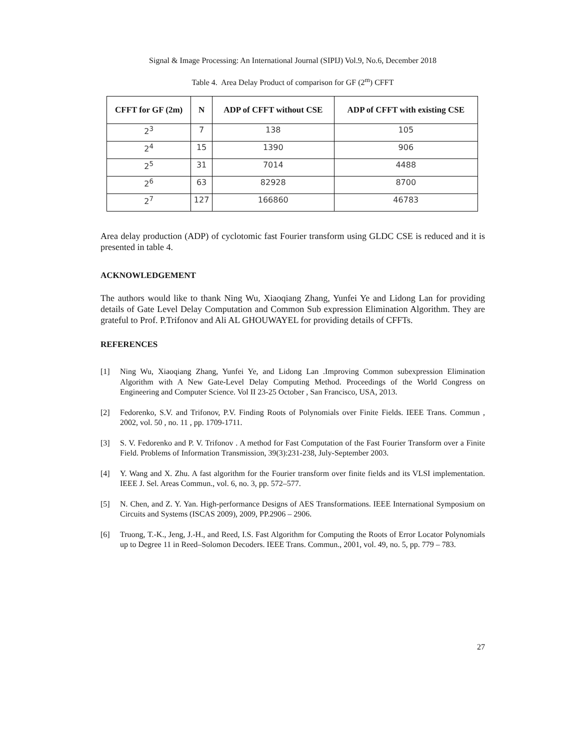Signal & Image Processing: An International Journal (SIPIJ) Vol.9, No.6, December 2018
Table 4. Area Delay Product of comparison for GF (2<sup>m</sup>) CFFT
| CFFT for GF (2m) | N | ADP of CFFT without CSE | ADP of CFFT with existing CSE |
| --- | --- | --- | --- |
| 2<sup>3</sup> | 7 | 138 | 105 |
| 2<sup>4</sup> | 15 | 1390 | 906 |
| 2<sup>5</sup> | 31 | 7014 | 4488 |
| 2<sup>6</sup> | 63 | 82928 | 8700 |
| 2<sup>7</sup> | 127 | 166860 | 46783 |
Area delay production (ADP) of cyclotomic fast Fourier transform using GLDC CSE is reduced and it is presented in table 4.
ACKNOWLEDGEMENT
The authors would like to thank Ning Wu, Xiaoqiang Zhang, Yunfei Ye and Lidong Lan for providing details of Gate Level Delay Computation and Common Sub expression Elimination Algorithm. They are grateful to Prof. P.Trifonov and Ali AL GHOUWAYEL for providing details of CFFTs.
REFERENCES
[1] Ning Wu, Xiaoqiang Zhang, Yunfei Ye, and Lidong Lan .Improving Common subexpression Elimination Algorithm with A New Gate-Level Delay Computing Method. Proceedings of the World Congress on Engineering and Computer Science. Vol II 23-25 October , San Francisco, USA, 2013.
[2] Fedorenko, S.V. and Trifonov, P.V. Finding Roots of Polynomials over Finite Fields. IEEE Trans. Commun , 2002, vol. 50 , no. 11 , pp. 1709-1711.
[3] S. V. Fedorenko and P. V. Trifonov . A method for Fast Computation of the Fast Fourier Transform over a Finite Field. Problems of Information Transmission, 39(3):231-238, July-September 2003.
[4] Y. Wang and X. Zhu. A fast algorithm for the Fourier transform over finite fields and its VLSI implementation. IEEE J. Sel. Areas Commun., vol. 6, no. 3, pp. 572–577.
[5] N. Chen, and Z. Y. Yan. High-performance Designs of AES Transformations. IEEE International Symposium on Circuits and Systems (ISCAS 2009), 2009, PP.2906 – 2906.
[6] Truong, T.-K., Jeng, J.-H., and Reed, I.S. Fast Algorithm for Computing the Roots of Error Locator Polynomials up to Degree 11 in Reed–Solomon Decoders. IEEE Trans. Commun., 2001, vol. 49, no. 5, pp. 779 – 783.
27